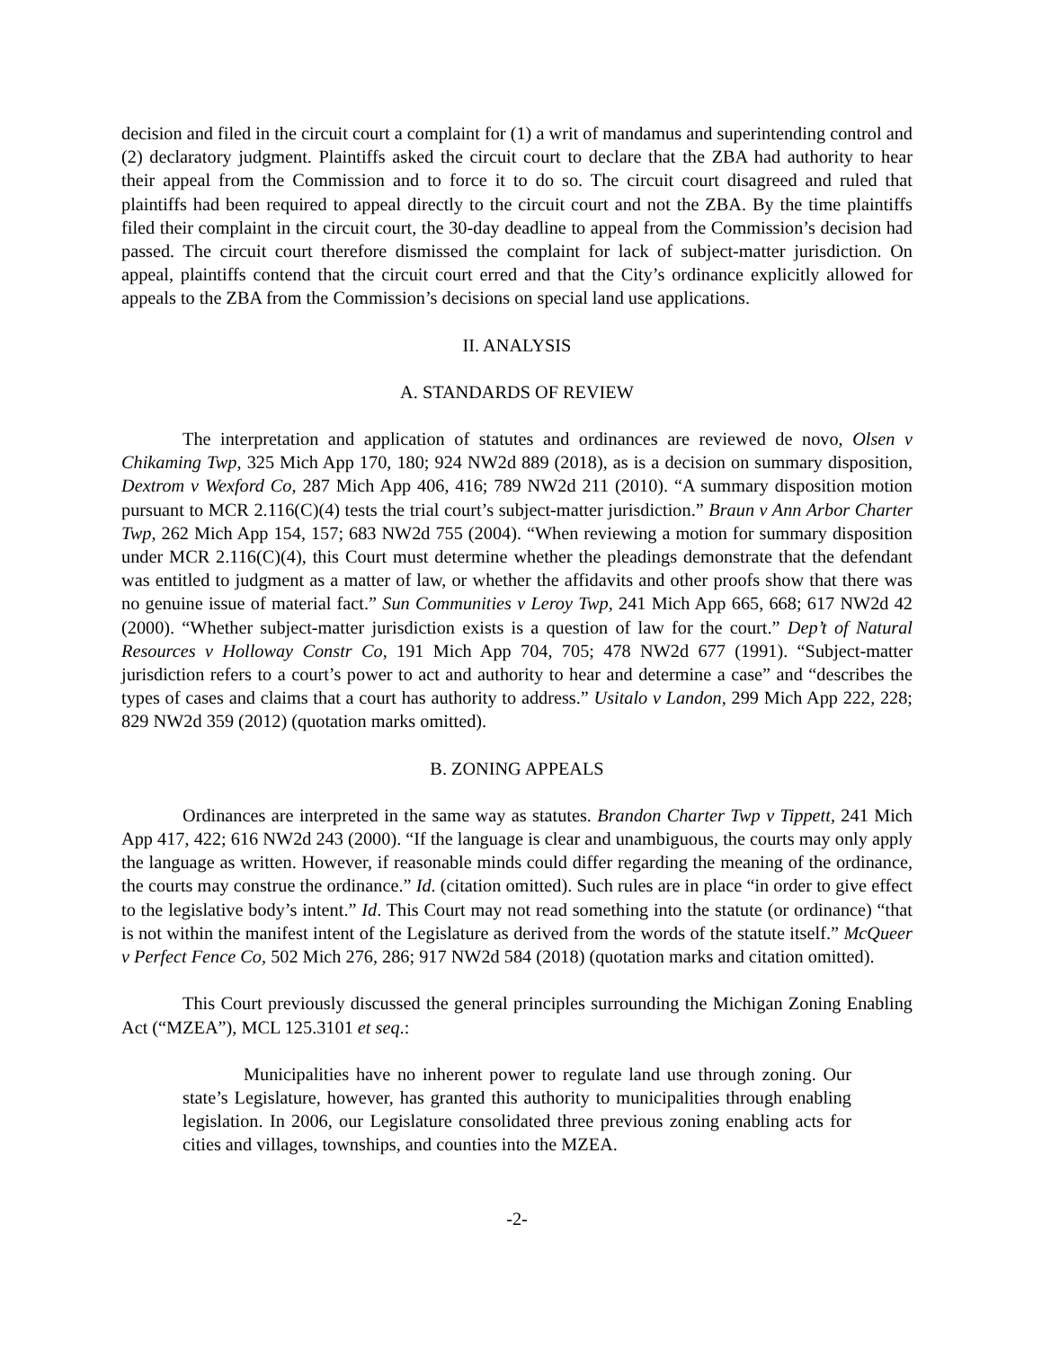decision and filed in the circuit court a complaint for (1) a writ of mandamus and superintending control and (2) declaratory judgment. Plaintiffs asked the circuit court to declare that the ZBA had authority to hear their appeal from the Commission and to force it to do so. The circuit court disagreed and ruled that plaintiffs had been required to appeal directly to the circuit court and not the ZBA. By the time plaintiffs filed their complaint in the circuit court, the 30-day deadline to appeal from the Commission’s decision had passed. The circuit court therefore dismissed the complaint for lack of subject-matter jurisdiction. On appeal, plaintiffs contend that the circuit court erred and that the City’s ordinance explicitly allowed for appeals to the ZBA from the Commission’s decisions on special land use applications.
II. ANALYSIS
A. STANDARDS OF REVIEW
The interpretation and application of statutes and ordinances are reviewed de novo, Olsen v Chikaming Twp, 325 Mich App 170, 180; 924 NW2d 889 (2018), as is a decision on summary disposition, Dextrom v Wexford Co, 287 Mich App 406, 416; 789 NW2d 211 (2010). “A summary disposition motion pursuant to MCR 2.116(C)(4) tests the trial court’s subject-matter jurisdiction.” Braun v Ann Arbor Charter Twp, 262 Mich App 154, 157; 683 NW2d 755 (2004). “When reviewing a motion for summary disposition under MCR 2.116(C)(4), this Court must determine whether the pleadings demonstrate that the defendant was entitled to judgment as a matter of law, or whether the affidavits and other proofs show that there was no genuine issue of material fact.” Sun Communities v Leroy Twp, 241 Mich App 665, 668; 617 NW2d 42 (2000). “Whether subject-matter jurisdiction exists is a question of law for the court.” Dep’t of Natural Resources v Holloway Constr Co, 191 Mich App 704, 705; 478 NW2d 677 (1991). “Subject-matter jurisdiction refers to a court’s power to act and authority to hear and determine a case” and “describes the types of cases and claims that a court has authority to address.” Usitalo v Landon, 299 Mich App 222, 228; 829 NW2d 359 (2012) (quotation marks omitted).
B. ZONING APPEALS
Ordinances are interpreted in the same way as statutes. Brandon Charter Twp v Tippett, 241 Mich App 417, 422; 616 NW2d 243 (2000). “If the language is clear and unambiguous, the courts may only apply the language as written. However, if reasonable minds could differ regarding the meaning of the ordinance, the courts may construe the ordinance.” Id. (citation omitted). Such rules are in place “in order to give effect to the legislative body’s intent.” Id. This Court may not read something into the statute (or ordinance) “that is not within the manifest intent of the Legislature as derived from the words of the statute itself.” McQueer v Perfect Fence Co, 502 Mich 276, 286; 917 NW2d 584 (2018) (quotation marks and citation omitted).
This Court previously discussed the general principles surrounding the Michigan Zoning Enabling Act (“MZEA”), MCL 125.3101 et seq.:
Municipalities have no inherent power to regulate land use through zoning. Our state’s Legislature, however, has granted this authority to municipalities through enabling legislation. In 2006, our Legislature consolidated three previous zoning enabling acts for cities and villages, townships, and counties into the MZEA.
-2-